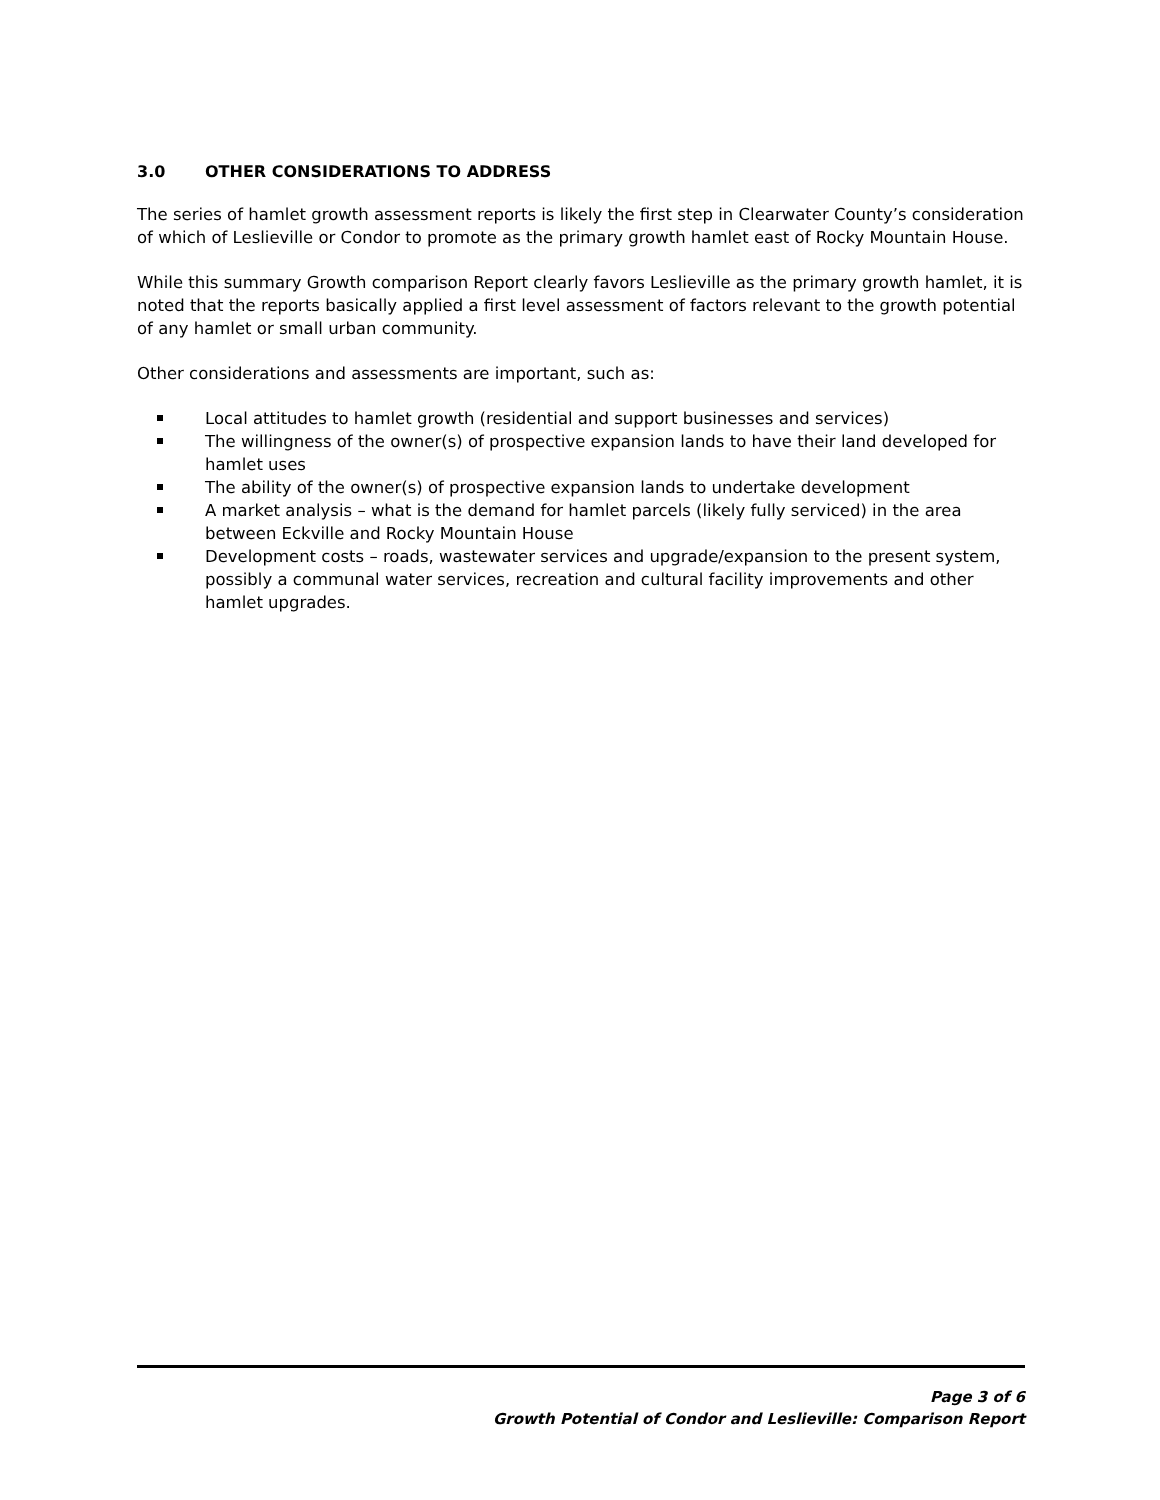3.0 OTHER CONSIDERATIONS TO ADDRESS
The series of hamlet growth assessment reports is likely the first step in Clearwater County’s consideration of which of Leslieville or Condor to promote as the primary growth hamlet east of Rocky Mountain House.
While this summary Growth comparison Report clearly favors Leslieville as the primary growth hamlet, it is noted that the reports basically applied a first level assessment of factors relevant to the growth potential of any hamlet or small urban community.
Other considerations and assessments are important, such as:
Local attitudes to hamlet growth (residential and support businesses and services)
The willingness of the owner(s) of prospective expansion lands to have their land developed for hamlet uses
The ability of the owner(s) of prospective expansion lands to undertake development
A market analysis – what is the demand for hamlet parcels (likely fully serviced) in the area between Eckville and Rocky Mountain House
Development costs – roads, wastewater services and upgrade/expansion to the present system, possibly a communal water services, recreation and cultural facility improvements and other hamlet upgrades.
Page 3 of 6
Growth Potential of Condor and Leslieville: Comparison Report